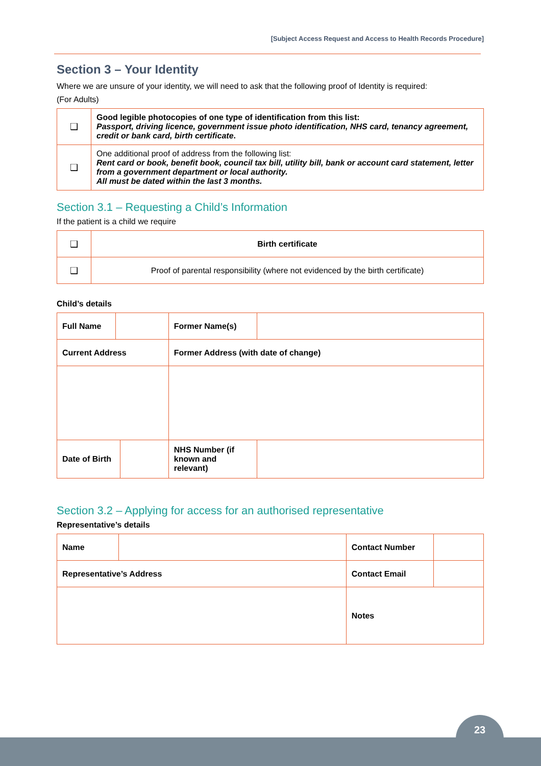[Subject Access Request and Access to Health Records Procedure]
Section 3 – Your Identity
Where we are unsure of your identity, we will need to ask that the following proof of Identity is required:
(For Adults)
| ❑ | Good legible photocopies of one type of identification from this list: Passport, driving licence, government issue photo identification, NHS card, tenancy agreement, credit or bank card, birth certificate . |
| ❑ | One additional proof of address from the following list: Rent card or book, benefit book, council tax bill, utility bill, bank or account card statement, letter from a government department or local authority. All must be dated within the last 3 months. |
Section 3.1 – Requesting a Child’s Information
If the patient is a child we require
| ❑ | Birth certificate |
| ❑ | Proof of parental responsibility (where not evidenced by the birth certificate) |
Child’s details
| Full Name | | | Former Name(s) | |
| Current Address | | | Former Address (with date of change) | |
| Date of Birth | | | NHS Number (if known and relevant) | |
Section 3.2 – Applying for access for an authorised representative
Representative’s details
| Name | | Contact Number | |
| Representative’s Address | | Contact Email | |
| | | Notes | |
23